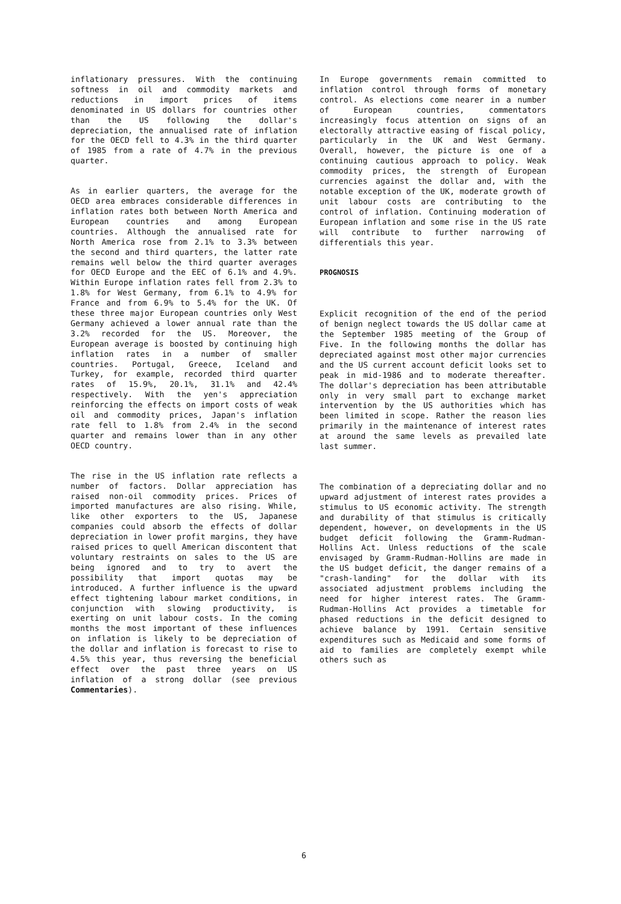inflationary pressures. With the continuing softness in oil and commodity markets and reductions in import prices of items denominated in US dollars for countries other than the US following the dollar's depreciation, the annualised rate of inflation for the OECD fell to 4.3% in the third quarter of 1985 from a rate of 4.7% in the previous quarter.
As in earlier quarters, the average for the OECD area embraces considerable differences in inflation rates both between North America and European countries and among European countries. Although the annualised rate for North America rose from 2.1% to 3.3% between the second and third quarters, the latter rate remains well below the third quarter averages for OECD Europe and the EEC of 6.1% and 4.9%. Within Europe inflation rates fell from 2.3% to 1.8% for West Germany, from 6.1% to 4.9% for France and from 6.9% to 5.4% for the UK. Of these three major European countries only West Germany achieved a lower annual rate than the 3.2% recorded for the US. Moreover, the European average is boosted by continuing high inflation rates in a number of smaller countries. Portugal, Greece, Iceland and Turkey, for example, recorded third quarter rates of 15.9%, 20.1%, 31.1% and 42.4% respectively. With the yen's appreciation reinforcing the effects on import costs of weak oil and commodity prices, Japan's inflation rate fell to 1.8% from 2.4% in the second quarter and remains lower than in any other OECD country.
The rise in the US inflation rate reflects a number of factors. Dollar appreciation has raised non-oil commodity prices. Prices of imported manufactures are also rising. While, like other exporters to the US, Japanese companies could absorb the effects of dollar depreciation in lower profit margins, they have raised prices to quell American discontent that voluntary restraints on sales to the US are being ignored and to try to avert the possibility that import quotas may be introduced. A further influence is the upward effect tightening labour market conditions, in conjunction with slowing productivity, is exerting on unit labour costs. In the coming months the most important of these influences on inflation is likely to be depreciation of the dollar and inflation is forecast to rise to 4.5% this year, thus reversing the beneficial effect over the past three years on US inflation of a strong dollar (see previous Commentaries).
In Europe governments remain committed to inflation control through forms of monetary control. As elections come nearer in a number of European countries, commentators increasingly focus attention on signs of an electorally attractive easing of fiscal policy, particularly in the UK and West Germany. Overall, however, the picture is one of a continuing cautious approach to policy. Weak commodity prices, the strength of European currencies against the dollar and, with the notable exception of the UK, moderate growth of unit labour costs are contributing to the control of inflation. Continuing moderation of European inflation and some rise in the US rate will contribute to further narrowing of differentials this year.
PROGNOSIS
Explicit recognition of the end of the period of benign neglect towards the US dollar came at the September 1985 meeting of the Group of Five. In the following months the dollar has depreciated against most other major currencies and the US current account deficit looks set to peak in mid-1986 and to moderate thereafter. The dollar's depreciation has been attributable only in very small part to exchange market intervention by the US authorities which has been limited in scope. Rather the reason lies primarily in the maintenance of interest rates at around the same levels as prevailed late last summer.
The combination of a depreciating dollar and no upward adjustment of interest rates provides a stimulus to US economic activity. The strength and durability of that stimulus is critically dependent, however, on developments in the US budget deficit following the Gramm-Rudman-Hollins Act. Unless reductions of the scale envisaged by Gramm-Rudman-Hollins are made in the US budget deficit, the danger remains of a "crash-landing" for the dollar with its associated adjustment problems including the need for higher interest rates. The Gramm-Rudman-Hollins Act provides a timetable for phased reductions in the deficit designed to achieve balance by 1991. Certain sensitive expenditures such as Medicaid and some forms of aid to families are completely exempt while others such as
6